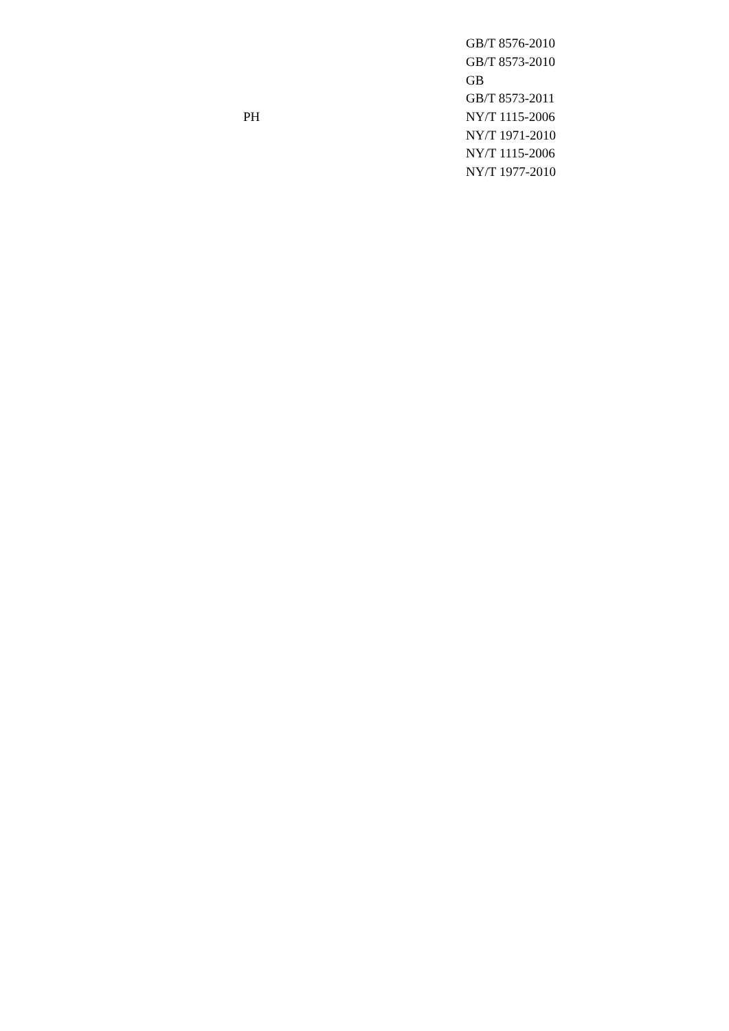| | | GB/T 8576-2010 |
| | | GB/T 8573-2010 |
| | | GB |
| | | GB/T 8573-2011 |
| | PH | NY/T 1115-2006 |
| | | NY/T 1971-2010 |
| | | NY/T 1115-2006 |
| | | NY/T 1977-2010 |